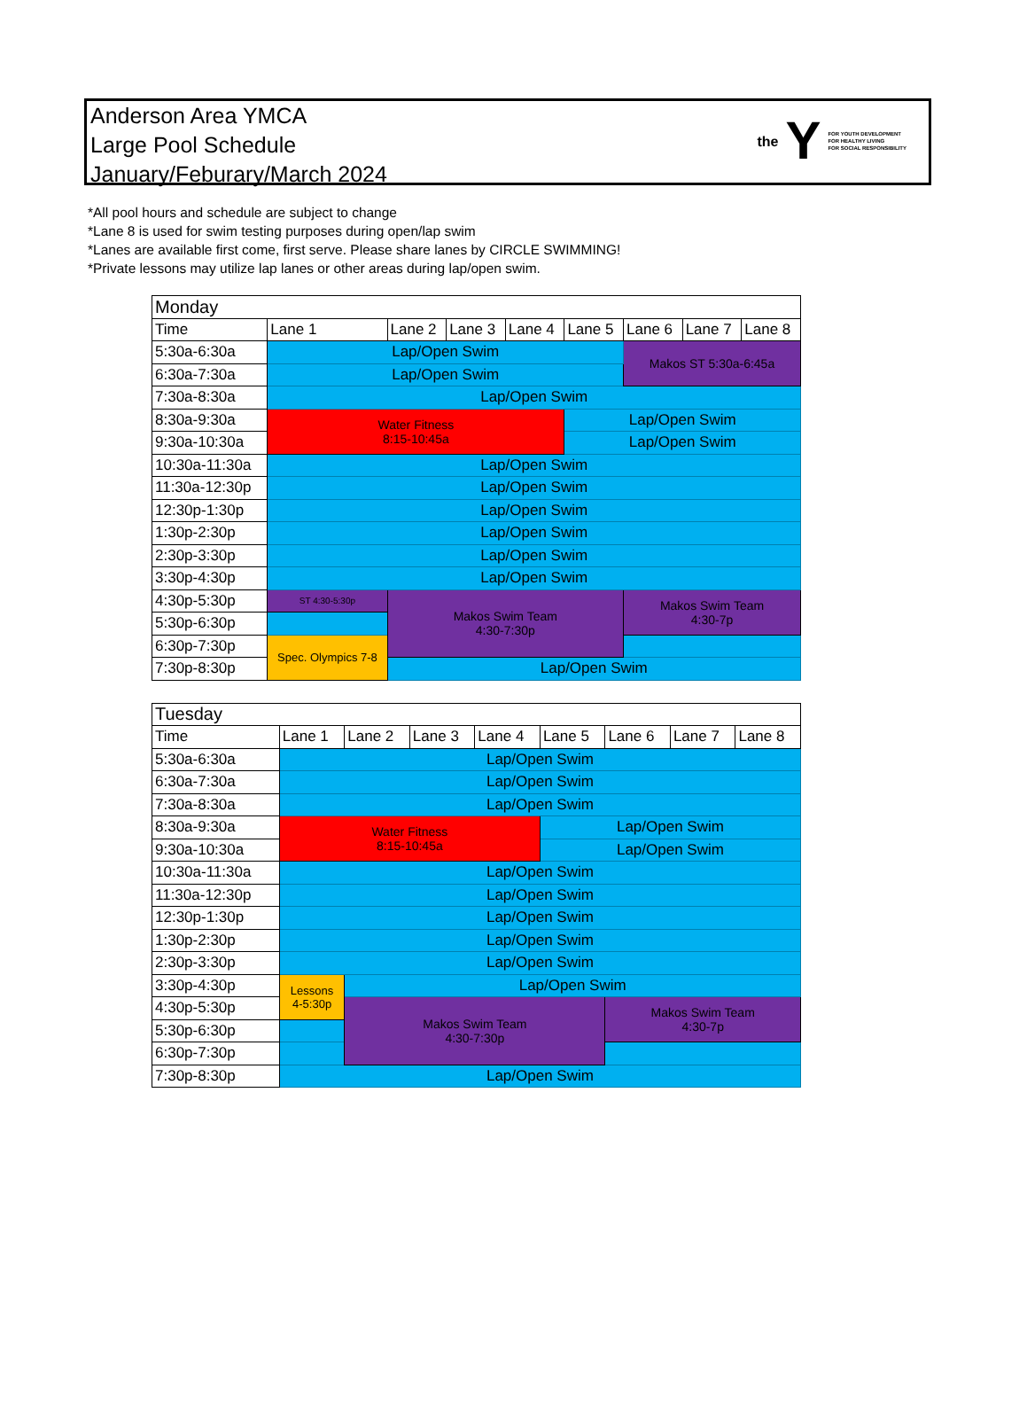Anderson Area YMCA
Large Pool Schedule
January/Feburary/March 2024
the Y
FOR YOUTH DEVELOPMENT
FOR HEALTHY LIVING
FOR SOCIAL RESPONSIBILITY
*All pool hours and schedule are subject to change
*Lane 8 is used for swim testing purposes during open/lap swim
*Lanes are available first come, first serve. Please share lanes by CIRCLE SWIMMING!
*Private lessons may utilize lap lanes or other areas during lap/open swim.
| Monday | | | | | | | | |
| --- | --- | --- | --- | --- | --- | --- | --- | --- |
| Time | Lane 1 | Lane 2 | Lane 3 | Lane 4 | Lane 5 | Lane 6 | Lane 7 | Lane 8 |
| 5:30a-6:30a | Lap/Open Swim | | | | | Makos ST 5:30a-6:45a | | |
| 6:30a-7:30a | Lap/Open Swim | | | | | | | |
| 7:30a-8:30a | Lap/Open Swim | | | | | | | |
| 8:30a-9:30a | Water Fitness 8:15-10:45a | | | | Lap/Open Swim | | | |
| 9:30a-10:30a | | | | | Lap/Open Swim | | | |
| 10:30a-11:30a | Lap/Open Swim | | | | | | | |
| 11:30a-12:30p | Lap/Open Swim | | | | | | | |
| 12:30p-1:30p | Lap/Open Swim | | | | | | | |
| 1:30p-2:30p | Lap/Open Swim | | | | | | | |
| 2:30p-3:30p | Lap/Open Swim | | | | | | | |
| 3:30p-4:30p | Lap/Open Swim | | | | | | | |
| 4:30p-5:30p | ST 4:30-5:30p | Makos Swim Team 4:30-7:30p | | | | Makos Swim Team 4:30-7p | | |
| 5:30p-6:30p | | | | | | | | |
| 6:30p-7:30p | Spec. Olympics 7-8 | | | | | | | |
| 7:30p-8:30p | | Lap/Open Swim | | | | | | |
| Tuesday | | | | | | | | |
| --- | --- | --- | --- | --- | --- | --- | --- | --- |
| Time | Lane 1 | Lane 2 | Lane 3 | Lane 4 | Lane 5 | Lane 6 | Lane 7 | Lane 8 |
| 5:30a-6:30a | Lap/Open Swim | | | | | | | |
| 6:30a-7:30a | Lap/Open Swim | | | | | | | |
| 7:30a-8:30a | Lap/Open Swim | | | | | | | |
| 8:30a-9:30a | Water Fitness 8:15-10:45a | | | | Lap/Open Swim | | | |
| 9:30a-10:30a | | | | | Lap/Open Swim | | | |
| 10:30a-11:30a | Lap/Open Swim | | | | | | | |
| 11:30a-12:30p | Lap/Open Swim | | | | | | | |
| 12:30p-1:30p | Lap/Open Swim | | | | | | | |
| 1:30p-2:30p | Lap/Open Swim | | | | | | | |
| 2:30p-3:30p | Lap/Open Swim | | | | | | | |
| 3:30p-4:30p | Lessons 4-5:30p | Lap/Open Swim | | | | | | |
| 4:30p-5:30p | | Makos Swim Team 4:30-7:30p | | | | Makos Swim Team 4:30-7p | | |
| 5:30p-6:30p | | | | | | | | |
| 6:30p-7:30p | | | | | | | | |
| 7:30p-8:30p | Lap/Open Swim | | | | | | | |